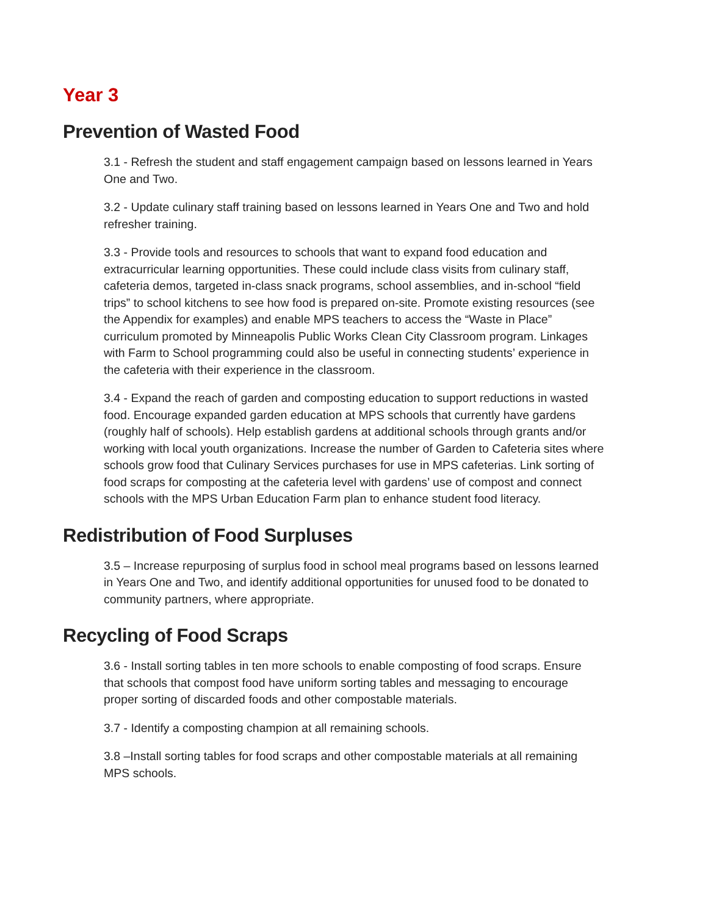Year 3
Prevention of Wasted Food
3.1 - Refresh the student and staff engagement campaign based on lessons learned in Years One and Two.
3.2 - Update culinary staff training based on lessons learned in Years One and Two and hold refresher training.
3.3 - Provide tools and resources to schools that want to expand food education and extracurricular learning opportunities. These could include class visits from culinary staff, cafeteria demos, targeted in-class snack programs, school assemblies, and in-school “field trips” to school kitchens to see how food is prepared on-site. Promote existing resources (see the Appendix for examples) and enable MPS teachers to access the “Waste in Place” curriculum promoted by Minneapolis Public Works Clean City Classroom program. Linkages with Farm to School programming could also be useful in connecting students’ experience in the cafeteria with their experience in the classroom.
3.4 - Expand the reach of garden and composting education to support reductions in wasted food. Encourage expanded garden education at MPS schools that currently have gardens (roughly half of schools). Help establish gardens at additional schools through grants and/or working with local youth organizations. Increase the number of Garden to Cafeteria sites where schools grow food that Culinary Services purchases for use in MPS cafeterias. Link sorting of food scraps for composting at the cafeteria level with gardens’ use of compost and connect schools with the MPS Urban Education Farm plan to enhance student food literacy.
Redistribution of Food Surpluses
3.5 – Increase repurposing of surplus food in school meal programs based on lessons learned in Years One and Two, and identify additional opportunities for unused food to be donated to community partners, where appropriate.
Recycling of Food Scraps
3.6 - Install sorting tables in ten more schools to enable composting of food scraps. Ensure that schools that compost food have uniform sorting tables and messaging to encourage proper sorting of discarded foods and other compostable materials.
3.7 - Identify a composting champion at all remaining schools.
3.8 –Install sorting tables for food scraps and other compostable materials at all remaining MPS schools.